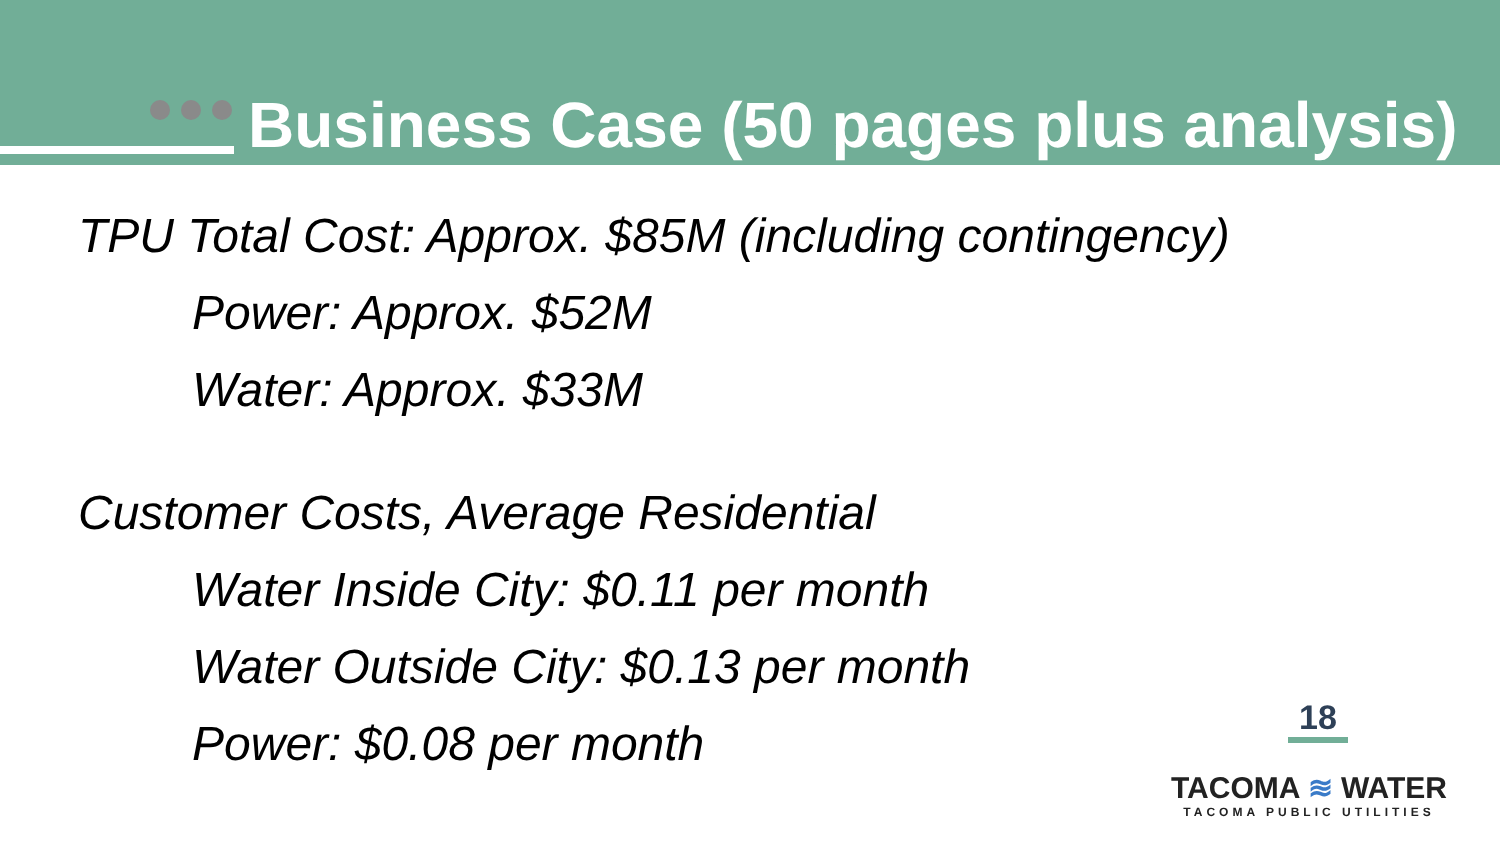Business Case (50 pages plus analysis)
TPU Total Cost: Approx. $85M (including contingency)
Power: Approx. $52M
Water: Approx. $33M
Customer Costs, Average Residential
Water Inside City: $0.11 per month
Water Outside City: $0.13 per month
Power: $0.08 per month
18
TACOMA ≋ WATER
TACOMA PUBLIC UTILITIES